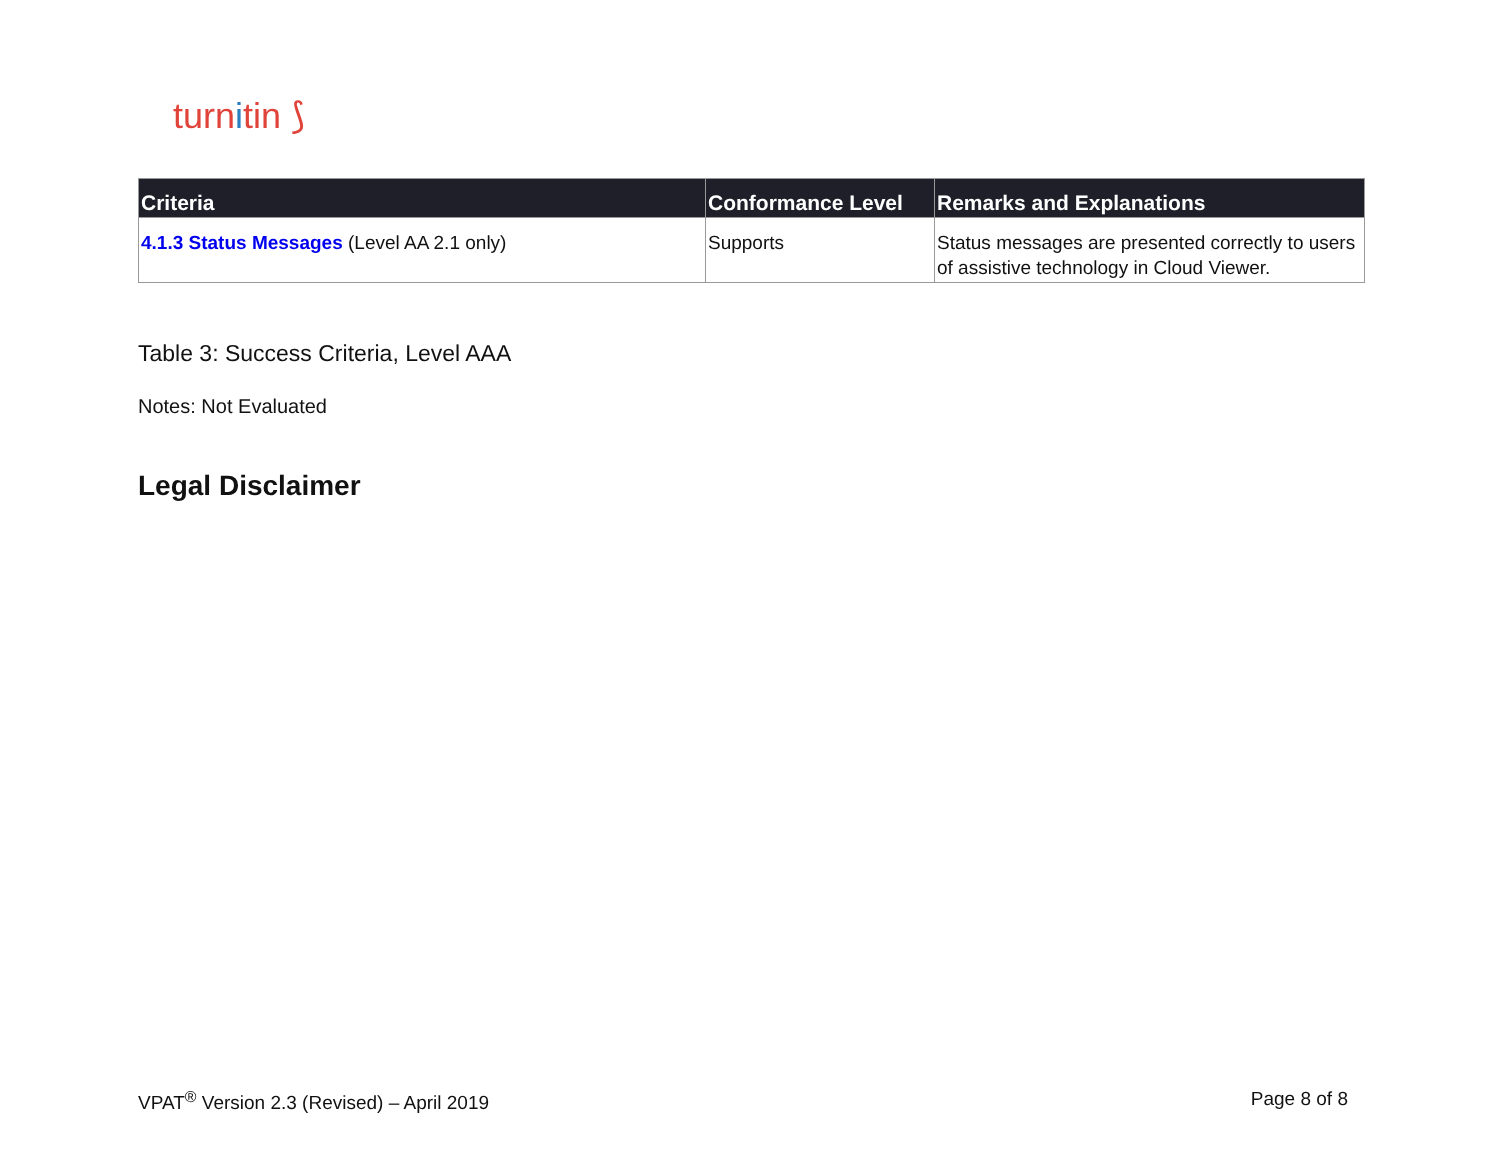turnitin ⟆
| Criteria | Conformance Level | Remarks and Explanations |
| --- | --- | --- |
| 4.1.3 Status Messages (Level AA 2.1 only) | Supports | Status messages are presented correctly to users of assistive technology in Cloud Viewer. |
Table 3: Success Criteria, Level AAA
Notes: Not Evaluated
Legal Disclaimer
VPAT<sup>®</sup> Version 2.3 (Revised) – April 2019 Page 8 of 8